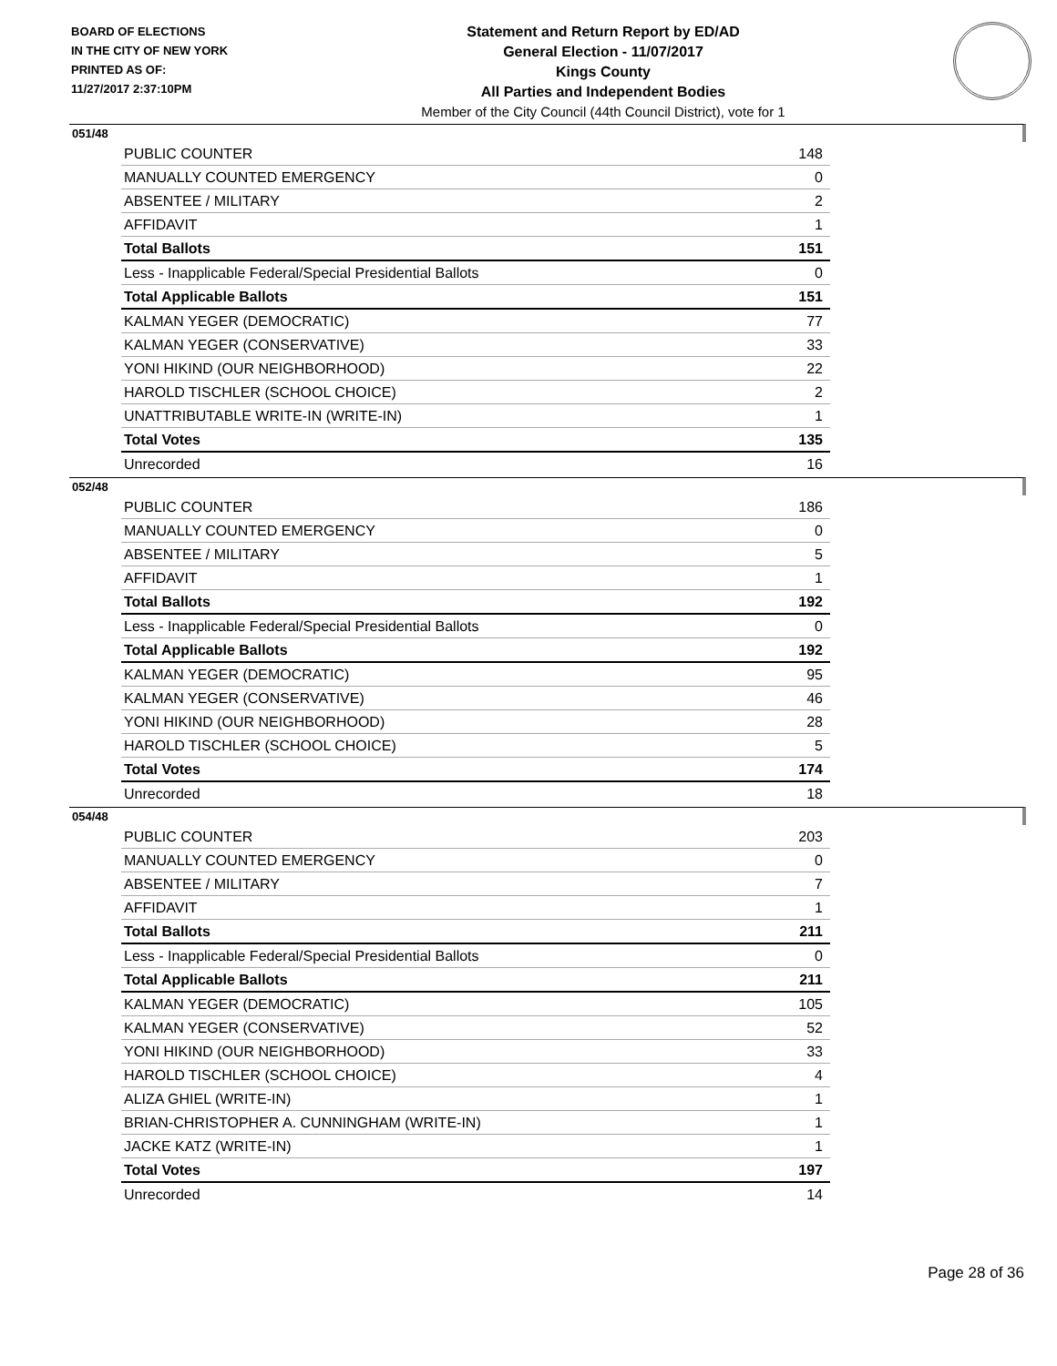BOARD OF ELECTIONS
IN THE CITY OF NEW YORK
PRINTED AS OF:
11/27/2017 2:37:10PM
Statement and Return Report by ED/AD
General Election - 11/07/2017
Kings County
All Parties and Independent Bodies
Member of the City Council (44th Council District), vote for 1
051/48
| PUBLIC COUNTER | 148 |
| MANUALLY COUNTED EMERGENCY | 0 |
| ABSENTEE / MILITARY | 2 |
| AFFIDAVIT | 1 |
| Total Ballots | 151 |
| Less - Inapplicable Federal/Special Presidential Ballots | 0 |
| Total Applicable Ballots | 151 |
| KALMAN YEGER (DEMOCRATIC) | 77 |
| KALMAN YEGER (CONSERVATIVE) | 33 |
| YONI HIKIND (OUR NEIGHBORHOOD) | 22 |
| HAROLD TISCHLER (SCHOOL CHOICE) | 2 |
| UNATTRIBUTABLE WRITE-IN (WRITE-IN) | 1 |
| Total Votes | 135 |
| Unrecorded | 16 |
052/48
| PUBLIC COUNTER | 186 |
| MANUALLY COUNTED EMERGENCY | 0 |
| ABSENTEE / MILITARY | 5 |
| AFFIDAVIT | 1 |
| Total Ballots | 192 |
| Less - Inapplicable Federal/Special Presidential Ballots | 0 |
| Total Applicable Ballots | 192 |
| KALMAN YEGER (DEMOCRATIC) | 95 |
| KALMAN YEGER (CONSERVATIVE) | 46 |
| YONI HIKIND (OUR NEIGHBORHOOD) | 28 |
| HAROLD TISCHLER (SCHOOL CHOICE) | 5 |
| Total Votes | 174 |
| Unrecorded | 18 |
054/48
| PUBLIC COUNTER | 203 |
| MANUALLY COUNTED EMERGENCY | 0 |
| ABSENTEE / MILITARY | 7 |
| AFFIDAVIT | 1 |
| Total Ballots | 211 |
| Less - Inapplicable Federal/Special Presidential Ballots | 0 |
| Total Applicable Ballots | 211 |
| KALMAN YEGER (DEMOCRATIC) | 105 |
| KALMAN YEGER (CONSERVATIVE) | 52 |
| YONI HIKIND (OUR NEIGHBORHOOD) | 33 |
| HAROLD TISCHLER (SCHOOL CHOICE) | 4 |
| ALIZA GHIEL (WRITE-IN) | 1 |
| BRIAN-CHRISTOPHER A. CUNNINGHAM (WRITE-IN) | 1 |
| JACKE KATZ (WRITE-IN) | 1 |
| Total Votes | 197 |
| Unrecorded | 14 |
Page 28 of 36